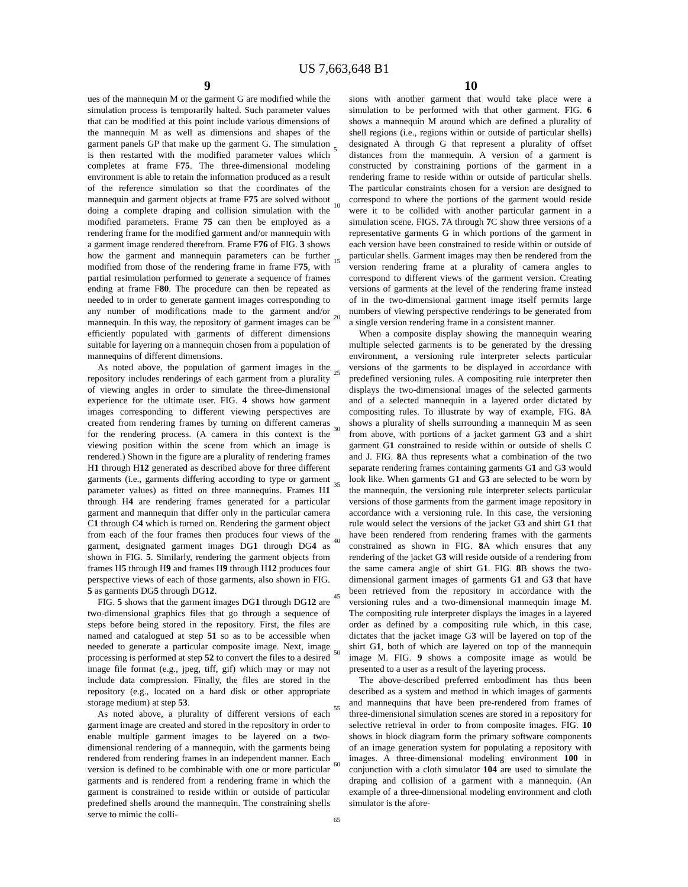US 7,663,648 B1
9 10
ues of the mannequin M or the garment G are modified while the simulation process is temporarily halted. Such parameter values that can be modified at this point include various dimensions of the mannequin M as well as dimensions and shapes of the garment panels GP that make up the garment G. The simulation is then restarted with the modified parameter values which completes at frame F75. The three-dimensional modeling environment is able to retain the information produced as a result of the reference simulation so that the coordinates of the mannequin and garment objects at frame F75 are solved without doing a complete draping and collision simulation with the modified parameters. Frame 75 can then be employed as a rendering frame for the modified garment and/or mannequin with a garment image rendered therefrom. Frame F76 of FIG. 3 shows how the garment and mannequin parameters can be further modified from those of the rendering frame in frame F75, with partial resimulation performed to generate a sequence of frames ending at frame F80. The procedure can then be repeated as needed to in order to generate garment images corresponding to any number of modifications made to the garment and/or mannequin. In this way, the repository of garment images can be efficiently populated with garments of different dimensions suitable for layering on a mannequin chosen from a population of mannequins of different dimensions.
As noted above, the population of garment images in the repository includes renderings of each garment from a plurality of viewing angles in order to simulate the three-dimensional experience for the ultimate user. FIG. 4 shows how garment images corresponding to different viewing perspectives are created from rendering frames by turning on different cameras for the rendering process. (A camera in this context is the viewing position within the scene from which an image is rendered.) Shown in the figure are a plurality of rendering frames H1 through H12 generated as described above for three different garments (i.e., garments differing according to type or garment parameter values) as fitted on three mannequins. Frames H1 through H4 are rendering frames generated for a particular garment and mannequin that differ only in the particular camera C1 through C4 which is turned on. Rendering the garment object from each of the four frames then produces four views of the garment, designated garment images DG1 through DG4 as shown in FIG. 5. Similarly, rendering the garment objects from frames H5 through H9 and frames H9 through H12 produces four perspective views of each of those garments, also shown in FIG. 5 as garments DG5 through DG12.
FIG. 5 shows that the garment images DG1 through DG12 are two-dimensional graphics files that go through a sequence of steps before being stored in the repository. First, the files are named and catalogued at step 51 so as to be accessible when needed to generate a particular composite image. Next, image processing is performed at step 52 to convert the files to a desired image file format (e.g., jpeg, tiff, gif) which may or may not include data compression. Finally, the files are stored in the repository (e.g., located on a hard disk or other appropriate storage medium) at step 53.
As noted above, a plurality of different versions of each garment image are created and stored in the repository in order to enable multiple garment images to be layered on a two-dimensional rendering of a mannequin, with the garments being rendered from rendering frames in an independent manner. Each version is defined to be combinable with one or more particular garments and is rendered from a rendering frame in which the garment is constrained to reside within or outside of particular predefined shells around the mannequin. The constraining shells serve to mimic the colli-
5
10
15
20
25
30
35
40
45
50
55
60
65
sions with another garment that would take place were a simulation to be performed with that other garment. FIG. 6 shows a mannequin M around which are defined a plurality of shell regions (i.e., regions within or outside of particular shells) designated A through G that represent a plurality of offset distances from the mannequin. A version of a garment is constructed by constraining portions of the garment in a rendering frame to reside within or outside of particular shells. The particular constraints chosen for a version are designed to correspond to where the portions of the garment would reside were it to be collided with another particular garment in a simulation scene. FIGS. 7 A through 7 C show three versions of a representative garments G in which portions of the garment in each version have been constrained to reside within or outside of particular shells. Garment images may then be rendered from the version rendering frame at a plurality of camera angles to correspond to different views of the garment version. Creating versions of garments at the level of the rendering frame instead of in the two-dimensional garment image itself permits large numbers of viewing perspective renderings to be generated from a single version rendering frame in a consistent manner.
When a composite display showing the mannequin wearing multiple selected garments is to be generated by the dressing environment, a versioning rule interpreter selects particular versions of the garments to be displayed in accordance with predefined versioning rules. A compositing rule interpreter then displays the two-dimensional images of the selected garments and of a selected mannequin in a layered order dictated by compositing rules. To illustrate by way of example, FIG. 8 A shows a plurality of shells surrounding a mannequin M as seen from above, with portions of a jacket garment G3 and a shirt garment G1 constrained to reside within or outside of shells C and J. FIG. 8 A thus represents what a combination of the two separate rendering frames containing garments G1 and G3 would look like. When garments G1 and G3 are selected to be worn by the mannequin, the versioning rule interpreter selects particular versions of those garments from the garment image repository in accordance with a versioning rule. In this case, the versioning rule would select the versions of the jacket G3 and shirt G1 that have been rendered from rendering frames with the garments constrained as shown in FIG. 8 A which ensures that any rendering of the jacket G3 will reside outside of a rendering from the same camera angle of shirt G1. FIG. 8 B shows the two-dimensional garment images of garments G1 and G3 that have been retrieved from the repository in accordance with the versioning rules and a two-dimensional mannequin image M. The compositing rule interpreter displays the images in a layered order as defined by a compositing rule which, in this case, dictates that the jacket image G3 will be layered on top of the shirt G1, both of which are layered on top of the mannequin image M. FIG. 9 shows a composite image as would be presented to a user as a result of the layering process.
The above-described preferred embodiment has thus been described as a system and method in which images of garments and mannequins that have been pre-rendered from frames of three-dimensional simulation scenes are stored in a repository for selective retrieval in order to from composite images. FIG. 10 shows in block diagram form the primary software components of an image generation system for populating a repository with images. A three-dimensional modeling environment 100 in conjunction with a cloth simulator 104 are used to simulate the draping and collision of a garment with a mannequin. (An example of a three-dimensional modeling environment and cloth simulator is the afore-